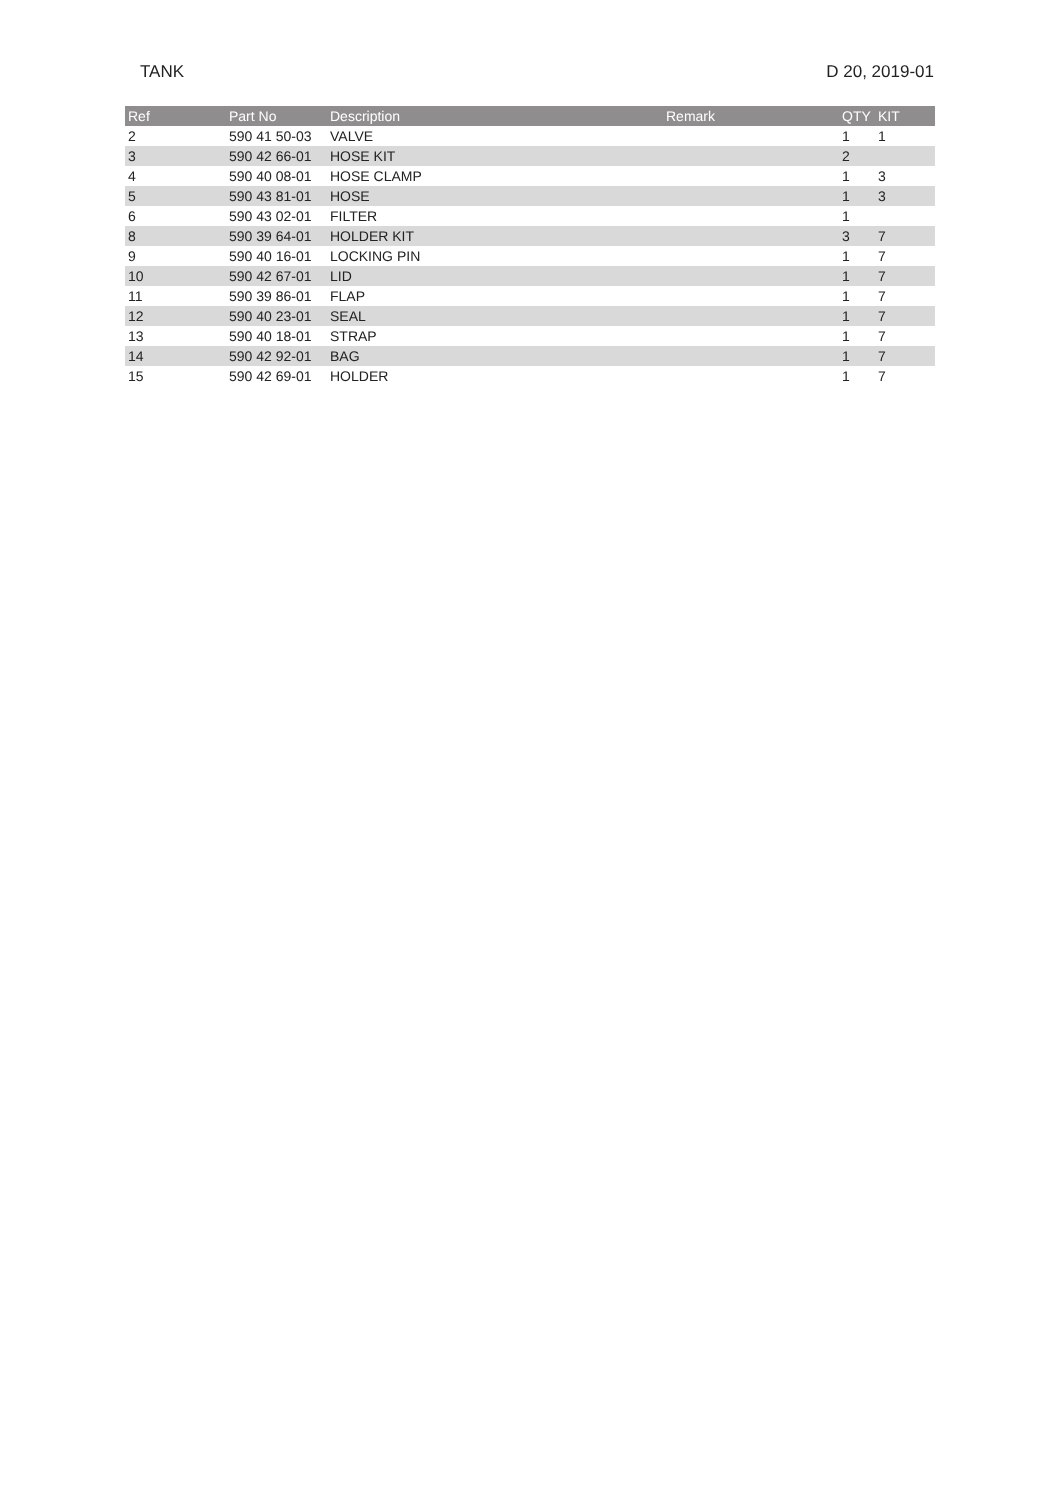TANK D 20, 2019-01
| Ref | Part No | Description | Remark | QTY | KIT |
| --- | --- | --- | --- | --- | --- |
| 2 | 590 41 50-03 | VALVE | | 1 | 1 |
| 3 | 590 42 66-01 | HOSE KIT | | 2 | |
| 4 | 590 40 08-01 | HOSE CLAMP | | 1 | 3 |
| 5 | 590 43 81-01 | HOSE | | 1 | 3 |
| 6 | 590 43 02-01 | FILTER | | 1 | |
| 8 | 590 39 64-01 | HOLDER KIT | | 3 | 7 |
| 9 | 590 40 16-01 | LOCKING PIN | | 1 | 7 |
| 10 | 590 42 67-01 | LID | | 1 | 7 |
| 11 | 590 39 86-01 | FLAP | | 1 | 7 |
| 12 | 590 40 23-01 | SEAL | | 1 | 7 |
| 13 | 590 40 18-01 | STRAP | | 1 | 7 |
| 14 | 590 42 92-01 | BAG | | 1 | 7 |
| 15 | 590 42 69-01 | HOLDER | | 1 | 7 |